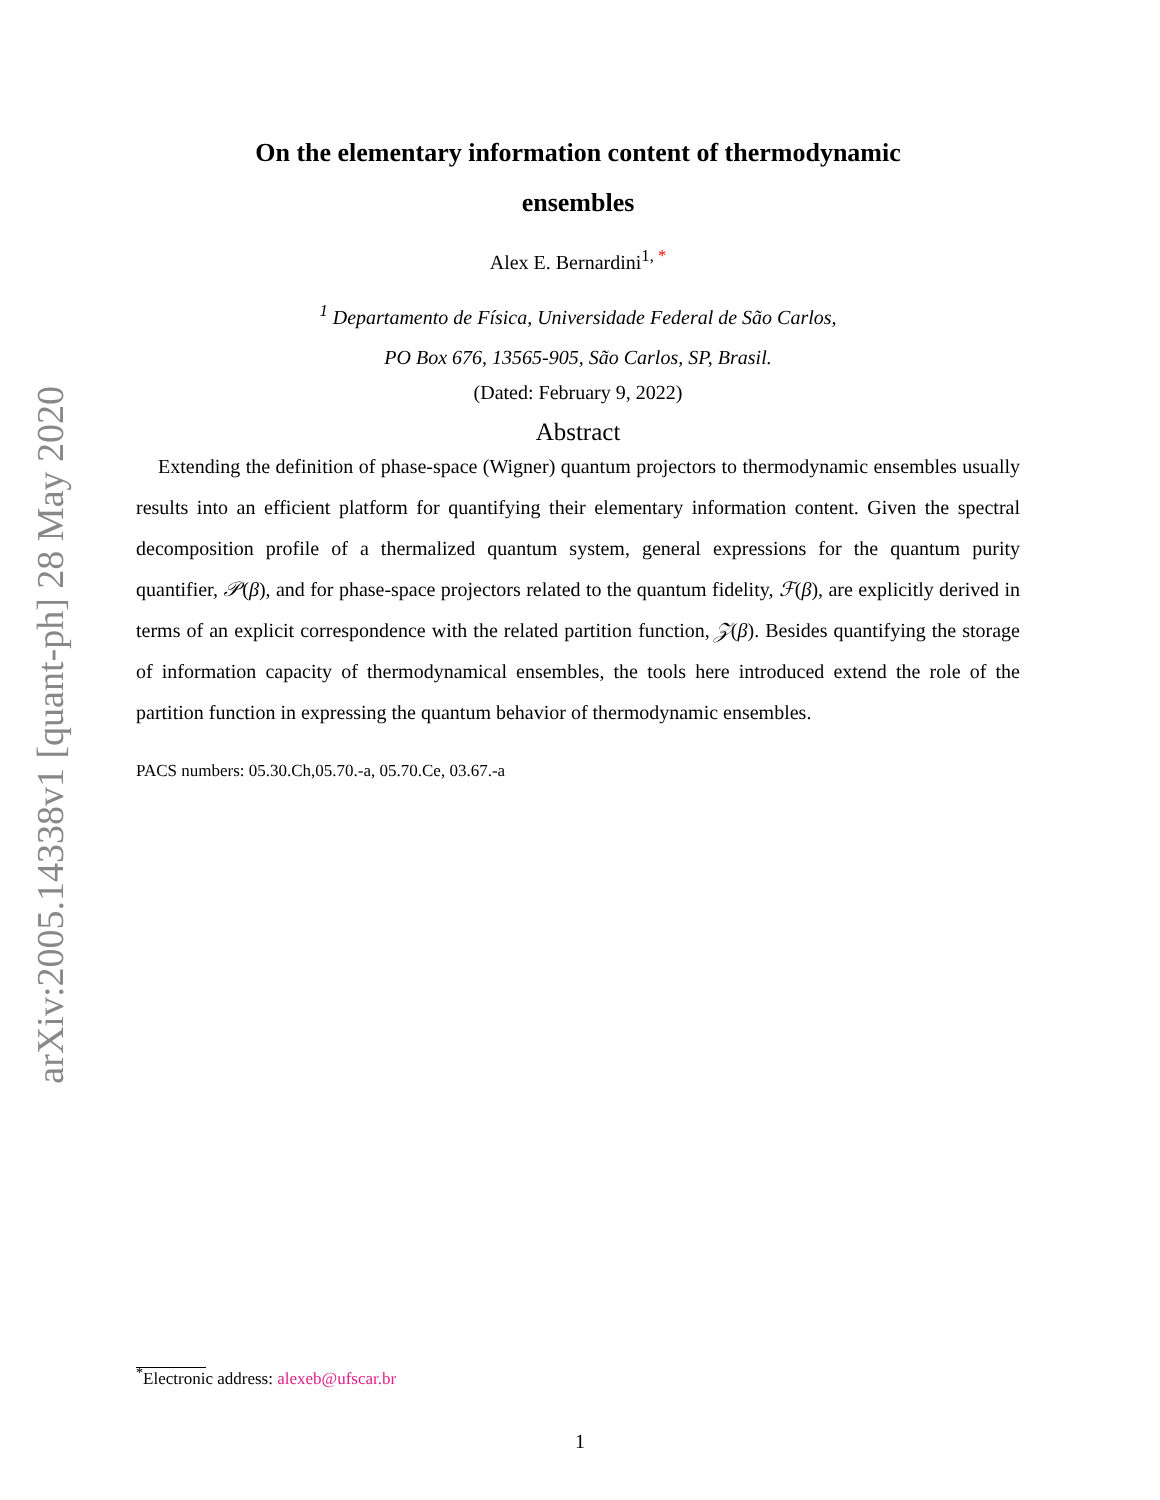arXiv:2005.14338v1 [quant-ph] 28 May 2020
On the elementary information content of thermodynamic
ensembles
Alex E. Bernardini<sup>1, *</sup>
<sup>1</sup> Departamento de Física, Universidade Federal de São Carlos,
PO Box 676, 13565-905, São Carlos, SP, Brasil.
(Dated: February 9, 2022)
Abstract
Extending the definition of phase-space (Wigner) quantum projectors to thermodynamic ensembles usually results into an efficient platform for quantifying their elementary information content. Given the spectral decomposition profile of a thermalized quantum system, general expressions for the quantum purity quantifier, 𝒫(β), and for phase-space projectors related to the quantum fidelity, ℱ(β), are explicitly derived in terms of an explicit correspondence with the related partition function, 𝒵(β). Besides quantifying the storage of information capacity of thermodynamical ensembles, the tools here introduced extend the role of the partition function in expressing the quantum behavior of thermodynamic ensembles.
PACS numbers: 05.30.Ch,05.70.-a, 05.70.Ce, 03.67.-a
<sup>*</sup> Electronic address: alexeb@ufscar.br
1